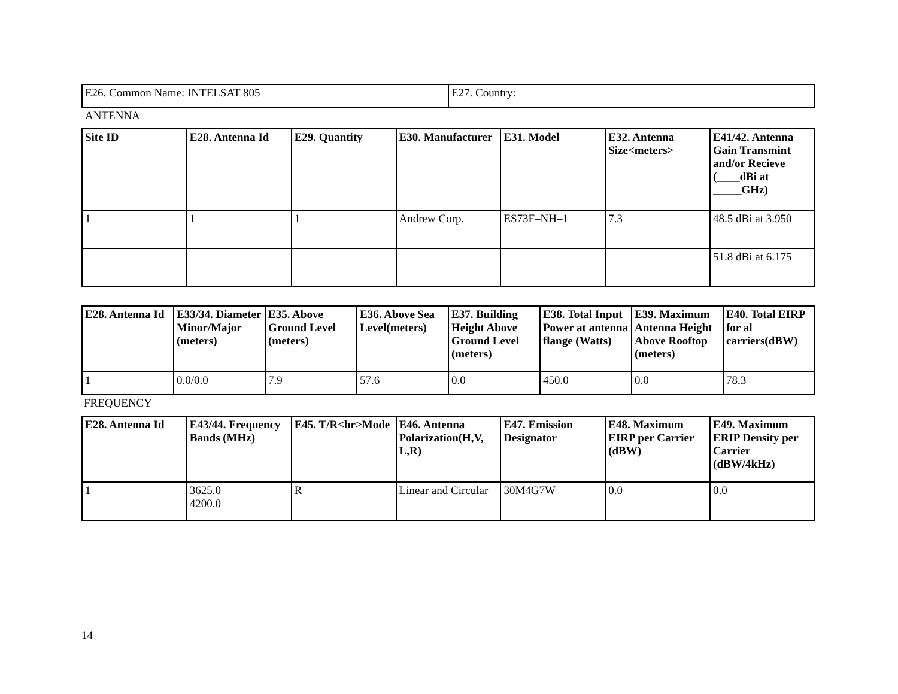| E26. Common Name: INTELSAT 805 | E27. Country: |
ANTENNA
| Site ID | E28. Antenna Id | E29. Quantity | E30. Manufacturer | E31. Model | E32. Antenna Size<meters> | E41/42. Antenna Gain Transmint and/or Recieve (____dBi at _____GHz) |
| --- | --- | --- | --- | --- | --- | --- |
| 1 | 1 | 1 | Andrew Corp. | ES73F–NH–1 | 7.3 | 48.5 dBi at 3.950 |
| | | | | | | 51.8 dBi at 6.175 |
| E28. Antenna Id | E33/34. Diameter Minor/Major (meters) | E35. Above Ground Level (meters) | E36. Above Sea Level(meters) | E37. Building Height Above Ground Level (meters) | E38. Total Input Power at antenna flange (Watts) | E39. Maximum Antenna Height Above Rooftop (meters) | E40. Total EIRP for al carriers(dBW) |
| --- | --- | --- | --- | --- | --- | --- | --- |
| 1 | 0.0/0.0 | 7.9 | 57.6 | 0.0 | 450.0 | 0.0 | 78.3 |
FREQUENCY
| E28. Antenna Id | E43/44. Frequency Bands (MHz) | E45. T/R<br>Mode | E46. Antenna Polarization(H,V, L,R) | E47. Emission Designator | E48. Maximum EIRP per Carrier (dBW) | E49. Maximum ERIP Density per Carrier (dBW/4kHz) |
| --- | --- | --- | --- | --- | --- | --- |
| 1 | 3625.0 4200.0 | R | Linear and Circular | 30M4G7W | 0.0 | 0.0 |
14